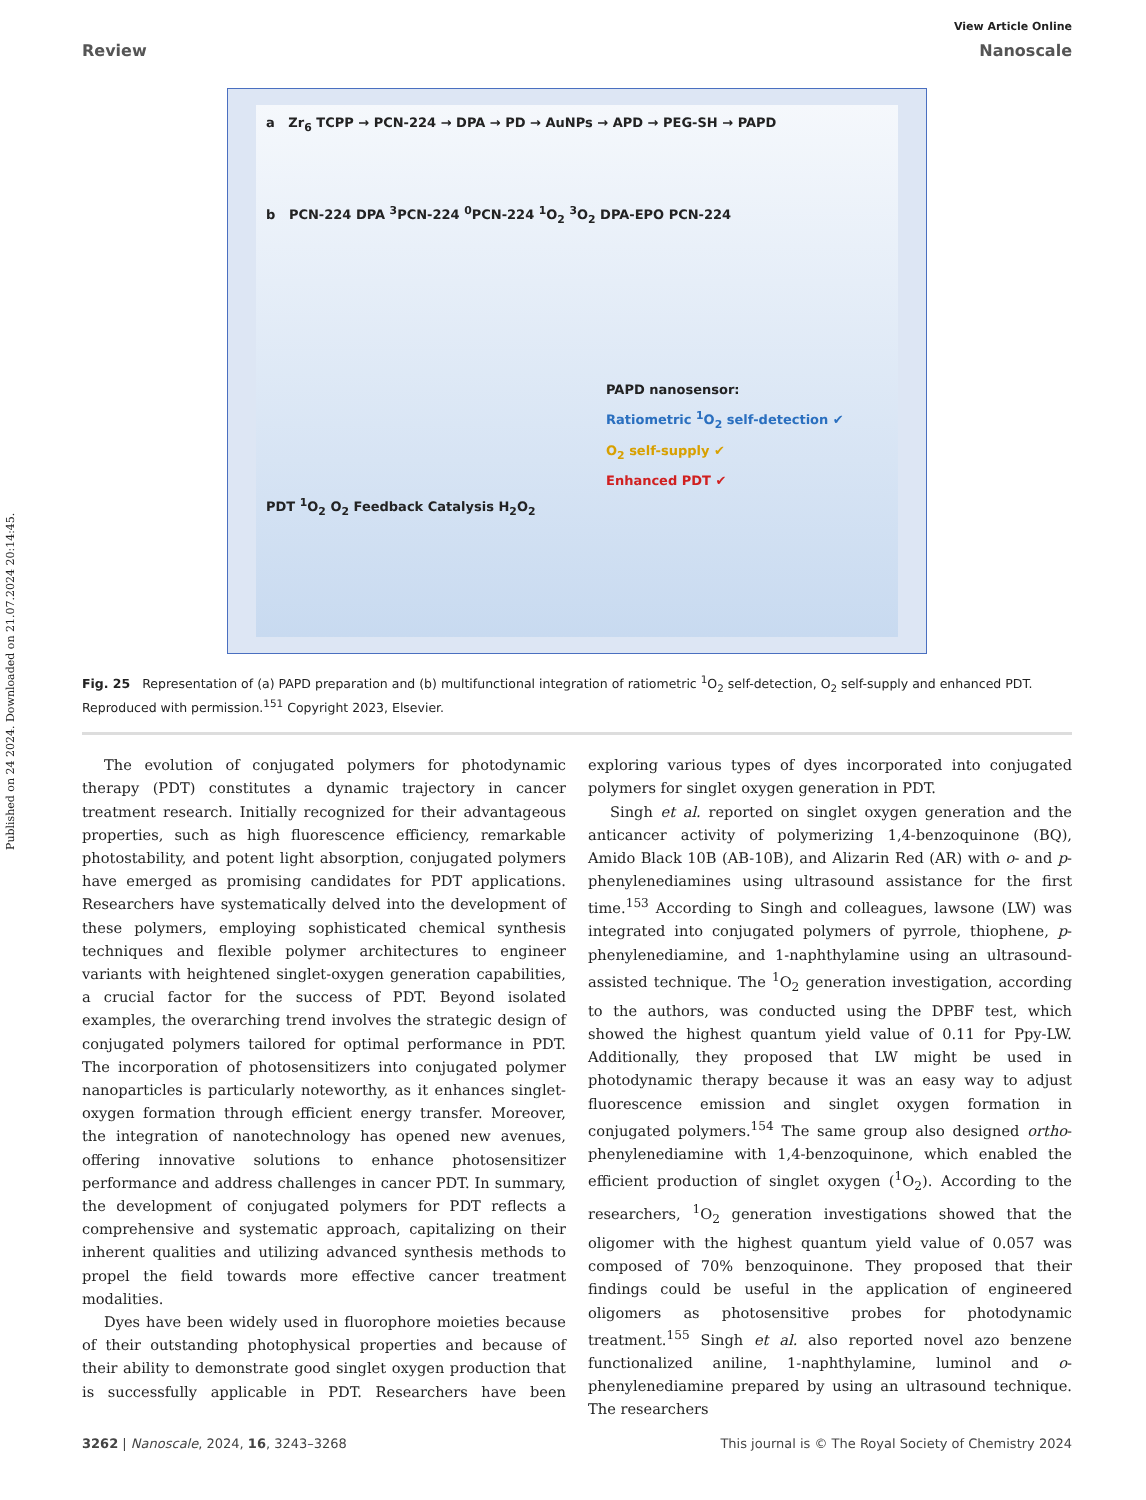Published on 24 2024. Downloaded on 21.07.2024 20:14:45.
View Article Online
Review Nanoscale
a Zr<sub>6</sub> TCPP → PCN-224 → DPA → PD → AuNPs → APD → PEG-SH → PAPD
b PCN-224 DPA <sup>3</sup>PCN-224 <sup>0</sup>PCN-224 <sup>1</sup>O<sub>2</sub> <sup>3</sup>O<sub>2</sub> DPA-EPO PCN-224
PAPD nanosensor:
Ratiometric <sup>1</sup>O<sub>2</sub> self-detection ✔
O<sub>2</sub> self-supply ✔
Enhanced PDT ✔
PDT <sup>1</sup>O<sub>2</sub> O<sub>2</sub> Feedback Catalysis H<sub>2</sub>O<sub>2</sub>
Fig. 25 Representation of (a) PAPD preparation and (b) multifunctional integration of ratiometric <sup>1</sup>O<sub>2</sub> self-detection, O<sub>2</sub> self-supply and enhanced PDT. Reproduced with permission.<sup>151</sup> Copyright 2023, Elsevier.
The evolution of conjugated polymers for photodynamic therapy (PDT) constitutes a dynamic trajectory in cancer treatment research. Initially recognized for their advantageous properties, such as high fluorescence efficiency, remarkable photostability, and potent light absorption, conjugated polymers have emerged as promising candidates for PDT applications. Researchers have systematically delved into the development of these polymers, employing sophisticated chemical synthesis techniques and flexible polymer architectures to engineer variants with heightened singlet-oxygen generation capabilities, a crucial factor for the success of PDT. Beyond isolated examples, the overarching trend involves the strategic design of conjugated polymers tailored for optimal performance in PDT. The incorporation of photosensitizers into conjugated polymer nanoparticles is particularly noteworthy, as it enhances singlet-oxygen formation through efficient energy transfer. Moreover, the integration of nanotechnology has opened new avenues, offering innovative solutions to enhance photosensitizer performance and address challenges in cancer PDT. In summary, the development of conjugated polymers for PDT reflects a comprehensive and systematic approach, capitalizing on their inherent qualities and utilizing advanced synthesis methods to propel the field towards more effective cancer treatment modalities.
Dyes have been widely used in fluorophore moieties because of their outstanding photophysical properties and because of their ability to demonstrate good singlet oxygen production that is successfully applicable in PDT. Researchers have been exploring various types of dyes incorporated into conjugated polymers for singlet oxygen generation in PDT.
Singh et al. reported on singlet oxygen generation and the anticancer activity of polymerizing 1,4-benzoquinone (BQ), Amido Black 10B (AB-10B), and Alizarin Red (AR) with o- and p-phenylenediamines using ultrasound assistance for the first time.<sup>153</sup> According to Singh and colleagues, lawsone (LW) was integrated into conjugated polymers of pyrrole, thiophene, p-phenylenediamine, and 1-naphthylamine using an ultrasound-assisted technique. The <sup>1</sup>O<sub>2</sub> generation investigation, according to the authors, was conducted using the DPBF test, which showed the highest quantum yield value of 0.11 for Ppy-LW. Additionally, they proposed that LW might be used in photodynamic therapy because it was an easy way to adjust fluorescence emission and singlet oxygen formation in conjugated polymers.<sup>154</sup> The same group also designed ortho-phenylenediamine with 1,4-benzoquinone, which enabled the efficient production of singlet oxygen (<sup>1</sup>O<sub>2</sub>). According to the researchers, <sup>1</sup>O<sub>2</sub> generation investigations showed that the oligomer with the highest quantum yield value of 0.057 was composed of 70% benzoquinone. They proposed that their findings could be useful in the application of engineered oligomers as photosensitive probes for photodynamic treatment.<sup>155</sup> Singh et al. also reported novel azo benzene functionalized aniline, 1-naphthylamine, luminol and o-phenylenediamine prepared by using an ultrasound technique. The researchers
3262 | Nanoscale, 2024, 16, 3243–3268 This journal is © The Royal Society of Chemistry 2024